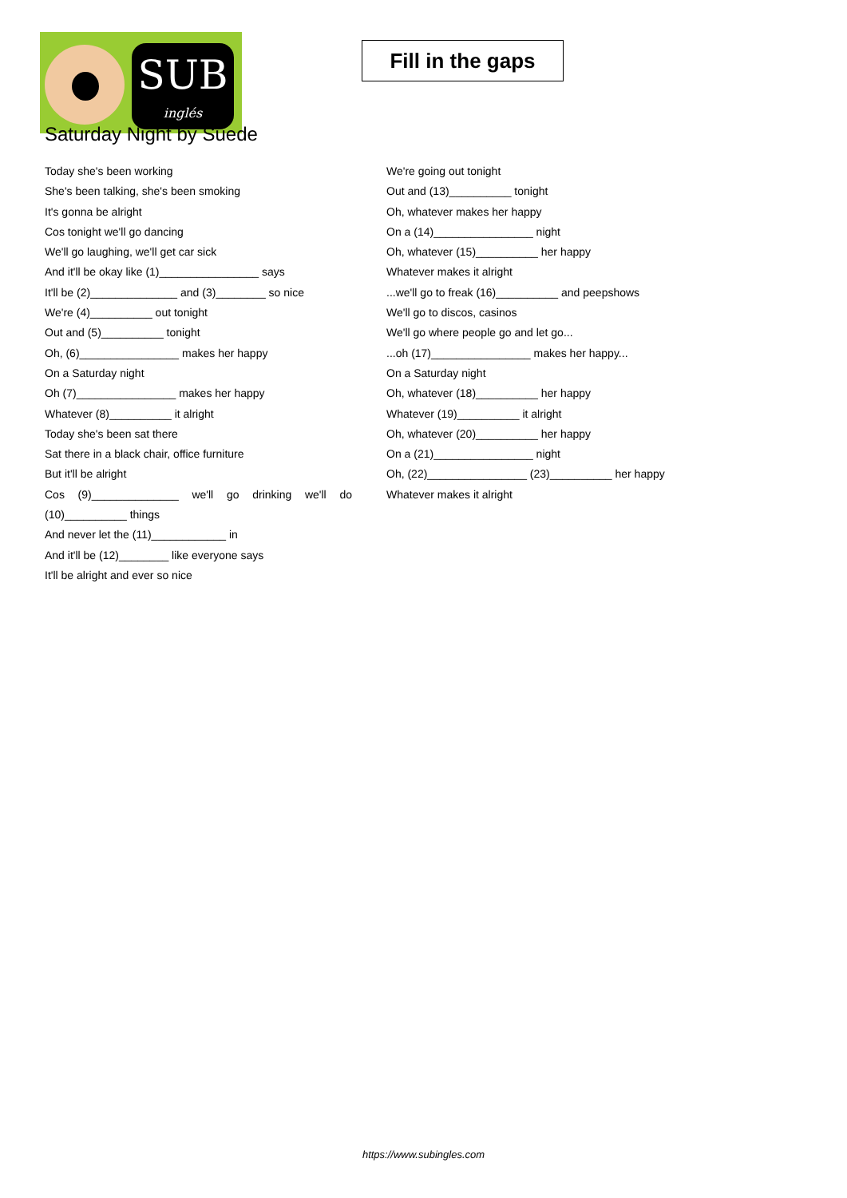SUB
inglés
Fill in the gaps
Saturday Night by Suede
Today she's been working
She's been talking, she's been smoking
It's gonna be alright
Cos tonight we'll go dancing
We'll go laughing, we'll get car sick
And it'll be okay like (1)________________ says
It'll be (2)______________ and (3)________ so nice
We're (4)__________ out tonight
Out and (5)__________ tonight
Oh, (6)________________ makes her happy
On a Saturday night
Oh (7)________________ makes her happy
Whatever (8)__________ it alright
Today she's been sat there
Sat there in a black chair, office furniture
But it'll be alright
Cos (9)______________ we'll go drinking we'll do
(10)__________ things
And never let the (11)____________ in
And it'll be (12)________ like everyone says
It'll be alright and ever so nice
We're going out tonight
Out and (13)__________ tonight
Oh, whatever makes her happy
On a (14)________________ night
Oh, whatever (15)__________ her happy
Whatever makes it alright
...we'll go to freak (16)__________ and peepshows
We'll go to discos, casinos
We'll go where people go and let go...
...oh (17)________________ makes her happy...
On a Saturday night
Oh, whatever (18)__________ her happy
Whatever (19)__________ it alright
Oh, whatever (20)__________ her happy
On a (21)________________ night
Oh, (22)________________ (23)__________ her happy
Whatever makes it alright
https://www.subingles.com